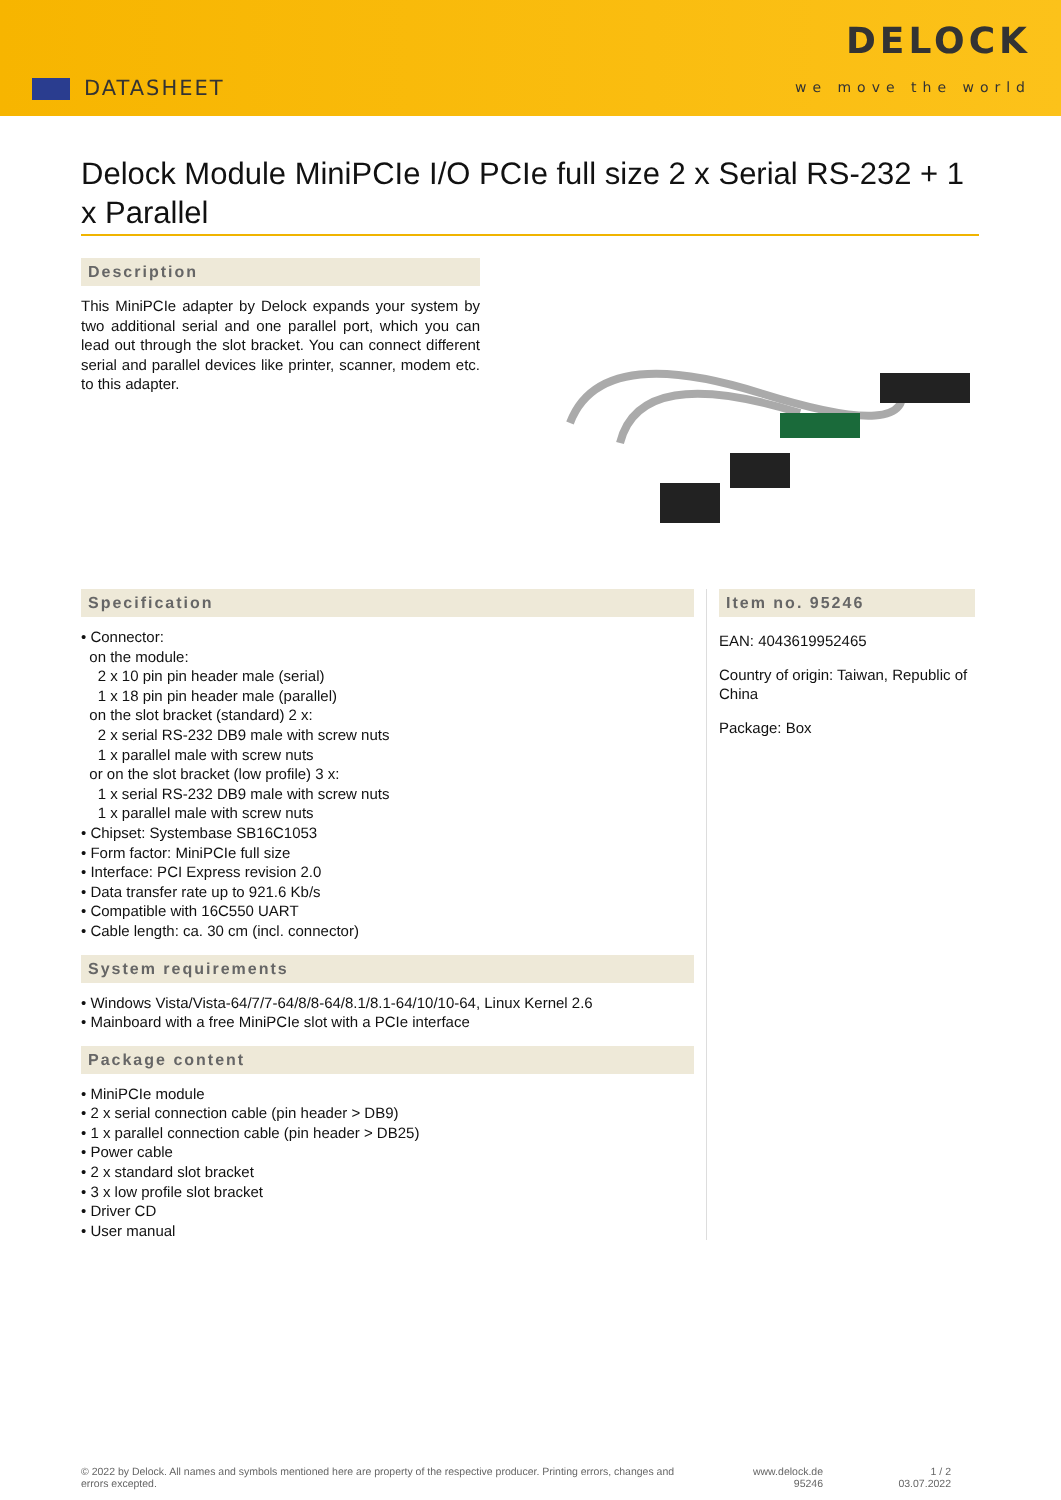DATASHEET
DELOCK
we move the world
Delock Module MiniPCIe I/O PCIe full size 2 x Serial RS-232 + 1 x Parallel
Description
This MiniPCIe adapter by Delock expands your system by two additional serial and one parallel port, which you can lead out through the slot bracket. You can connect different serial and parallel devices like printer, scanner, modem etc. to this adapter.
Specification
• Connector:
on the module:
2 x 10 pin pin header male (serial)
1 x 18 pin pin header male (parallel)
on the slot bracket (standard) 2 x:
2 x serial RS-232 DB9 male with screw nuts
1 x parallel male with screw nuts
or on the slot bracket (low profile) 3 x:
1 x serial RS-232 DB9 male with screw nuts
1 x parallel male with screw nuts
• Chipset: Systembase SB16C1053
• Form factor: MiniPCIe full size
• Interface: PCI Express revision 2.0
• Data transfer rate up to 921.6 Kb/s
• Compatible with 16C550 UART
• Cable length: ca. 30 cm (incl. connector)
System requirements
• Windows Vista/Vista-64/7/7-64/8/8-64/8.1/8.1-64/10/10-64, Linux Kernel 2.6
• Mainboard with a free MiniPCIe slot with a PCIe interface
Package content
• MiniPCIe module
• 2 x serial connection cable (pin header > DB9)
• 1 x parallel connection cable (pin header > DB25)
• Power cable
• 2 x standard slot bracket
• 3 x low profile slot bracket
• Driver CD
• User manual
Item no. 95246
EAN: 4043619952465
Country of origin: Taiwan, Republic of China
Package: Box
© 2022 by Delock. All names and symbols mentioned here are property of the respective producer. Printing errors, changes and errors excepted.
www.delock.de
95246
1 / 2
03.07.2022